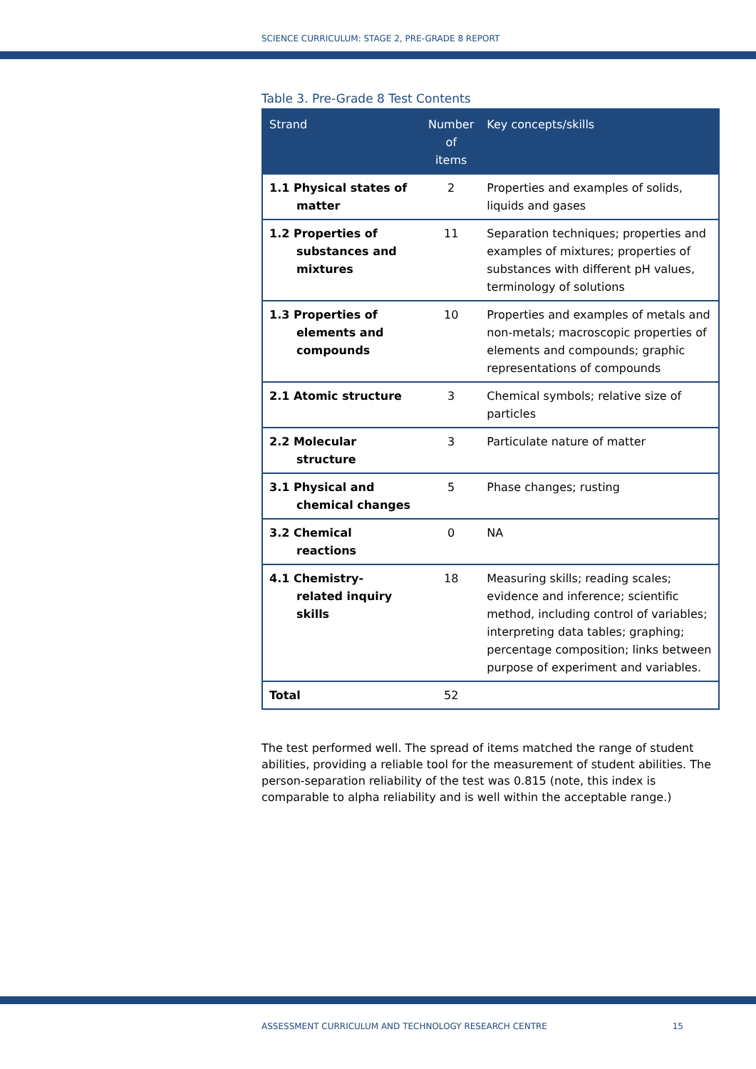SCIENCE CURRICULUM: STAGE 2, PRE-GRADE 8 REPORT
Table 3. Pre-Grade 8 Test Contents
| Strand | Number of items | Key concepts/skills |
| --- | --- | --- |
| 1.1 Physical states of matter | 2 | Properties and examples of solids, liquids and gases |
| 1.2 Properties of substances and mixtures | 11 | Separation techniques; properties and examples of mixtures; properties of substances with different pH values, terminology of solutions |
| 1.3 Properties of elements and compounds | 10 | Properties and examples of metals and non-metals; macroscopic properties of elements and compounds; graphic representations of compounds |
| 2.1 Atomic structure | 3 | Chemical symbols; relative size of particles |
| 2.2 Molecular structure | 3 | Particulate nature of matter |
| 3.1 Physical and chemical changes | 5 | Phase changes; rusting |
| 3.2 Chemical reactions | 0 | NA |
| 4.1 Chemistry- related inquiry skills | 18 | Measuring skills; reading scales; evidence and inference; scientific method, including control of variables; interpreting data tables; graphing; percentage composition; links between purpose of experiment and variables. |
| Total | 52 | |
The test performed well. The spread of items matched the range of student abilities, providing a reliable tool for the measurement of student abilities. The person-separation reliability of the test was 0.815 (note, this index is comparable to alpha reliability and is well within the acceptable range.)
ASSESSMENT CURRICULUM AND TECHNOLOGY RESEARCH CENTRE 15